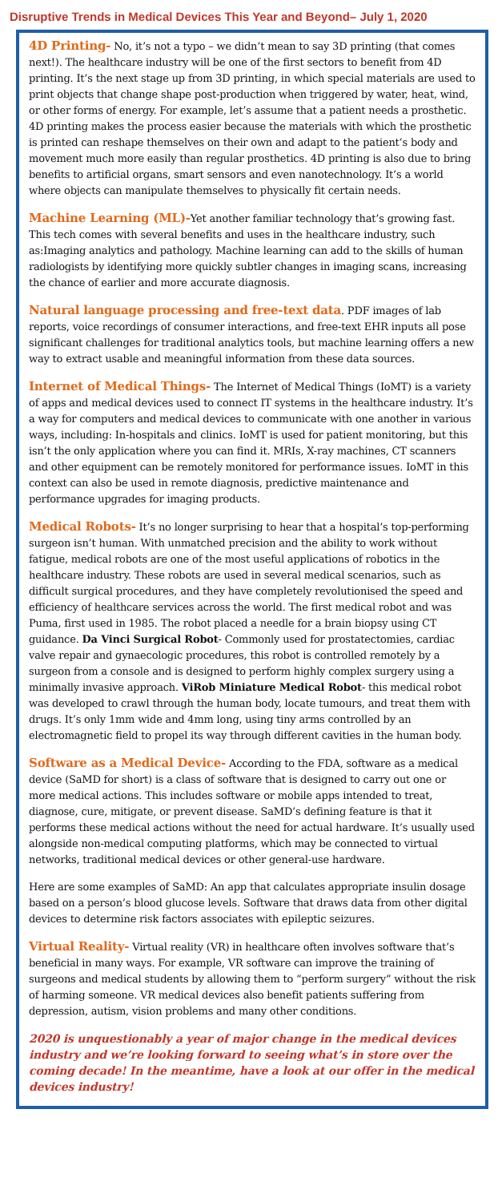Disruptive Trends in Medical Devices This Year and Beyond– July 1, 2020
4D Printing- No, it’s not a typo – we didn’t mean to say 3D printing (that comes next!). The healthcare industry will be one of the first sectors to benefit from 4D printing. It’s the next stage up from 3D printing, in which special materials are used to print objects that change shape post-production when triggered by water, heat, wind, or other forms of energy. For example, let’s assume that a patient needs a prosthetic. 4D printing makes the process easier because the materials with which the prosthetic is printed can reshape themselves on their own and adapt to the patient’s body and movement much more easily than regular prosthetics. 4D printing is also due to bring benefits to artificial organs, smart sensors and even nanotechnology. It’s a world where objects can manipulate themselves to physically fit certain needs.
Machine Learning (ML)-Yet another familiar technology that’s growing fast. This tech comes with several benefits and uses in the healthcare industry, such as:Imaging analytics and pathology. Machine learning can add to the skills of human radiologists by identifying more quickly subtler changes in imaging scans, increasing the chance of earlier and more accurate diagnosis.
Natural language processing and free-text data. PDF images of lab reports, voice recordings of consumer interactions, and free-text EHR inputs all pose significant challenges for traditional analytics tools, but machine learning offers a new way to extract usable and meaningful information from these data sources.
Internet of Medical Things- The Internet of Medical Things (IoMT) is a variety of apps and medical devices used to connect IT systems in the healthcare industry. It’s a way for computers and medical devices to communicate with one another in various ways, including: In-hospitals and clinics. IoMT is used for patient monitoring, but this isn’t the only application where you can find it. MRIs, X-ray machines, CT scanners and other equipment can be remotely monitored for performance issues. IoMT in this context can also be used in remote diagnosis, predictive maintenance and performance upgrades for imaging products.
Medical Robots- It’s no longer surprising to hear that a hospital’s top-performing surgeon isn’t human. With unmatched precision and the ability to work without fatigue, medical robots are one of the most useful applications of robotics in the healthcare industry. These robots are used in several medical scenarios, such as difficult surgical procedures, and they have completely revolutionised the speed and efficiency of healthcare services across the world. The first medical robot and was Puma, first used in 1985. The robot placed a needle for a brain biopsy using CT guidance. Da Vinci Surgical Robot- Commonly used for prostatectomies, cardiac valve repair and gynaecologic procedures, this robot is controlled remotely by a surgeon from a console and is designed to perform highly complex surgery using a minimally invasive approach. ViRob Miniature Medical Robot- this medical robot was developed to crawl through the human body, locate tumours, and treat them with drugs. It’s only 1mm wide and 4mm long, using tiny arms controlled by an electromagnetic field to propel its way through different cavities in the human body.
Software as a Medical Device- According to the FDA, software as a medical device (SaMD for short) is a class of software that is designed to carry out one or more medical actions. This includes software or mobile apps intended to treat, diagnose, cure, mitigate, or prevent disease. SaMD’s defining feature is that it performs these medical actions without the need for actual hardware. It’s usually used alongside non-medical computing platforms, which may be connected to virtual networks, traditional medical devices or other general-use hardware.
Here are some examples of SaMD: An app that calculates appropriate insulin dosage based on a person’s blood glucose levels. Software that draws data from other digital devices to determine risk factors associates with epileptic seizures.
Virtual Reality- Virtual reality (VR) in healthcare often involves software that’s beneficial in many ways. For example, VR software can improve the training of surgeons and medical students by allowing them to “perform surgery” without the risk of harming someone. VR medical devices also benefit patients suffering from depression, autism, vision problems and many other conditions.
2020 is unquestionably a year of major change in the medical devices industry and we’re looking forward to seeing what’s in store over the coming decade! In the meantime, have a look at our offer in the medical devices industry!